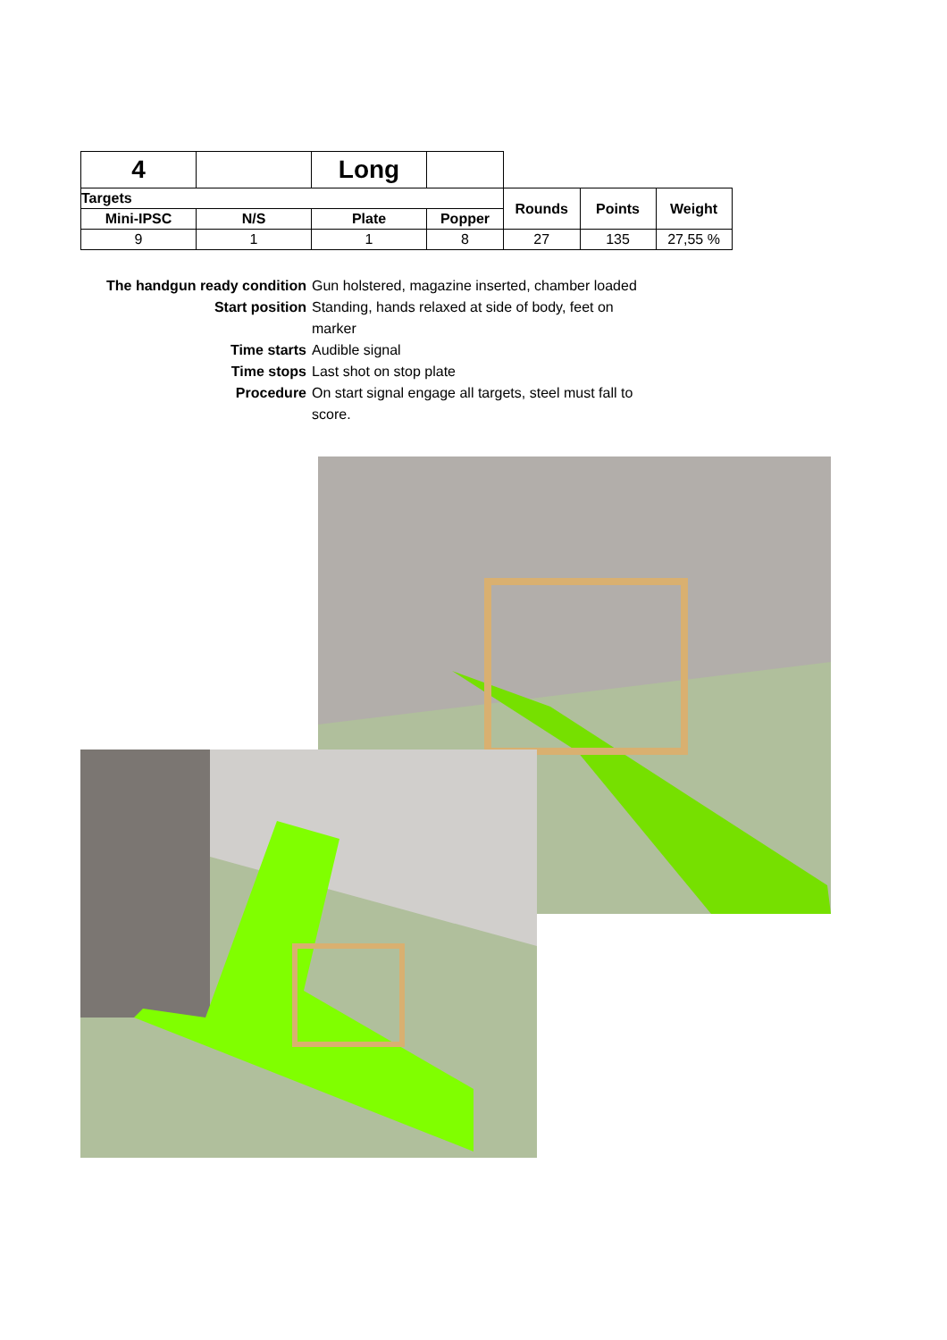| 4 | | Long | | | | |
| Targets | | | | Rounds | Points | Weight |
| Mini-IPSC | N/S | Plate | Popper | | | |
| 9 | 1 | 1 | 8 | 27 | 135 | 27,55 % |
| The handgun ready condition | Gun holstered, magazine inserted, chamber loaded |
| Start position | Standing, hands relaxed at side of body, feet on marker |
| Time starts | Audible signal |
| Time stops | Last shot on stop plate |
| Procedure | On start signal engage all targets, steel must fall to score. |